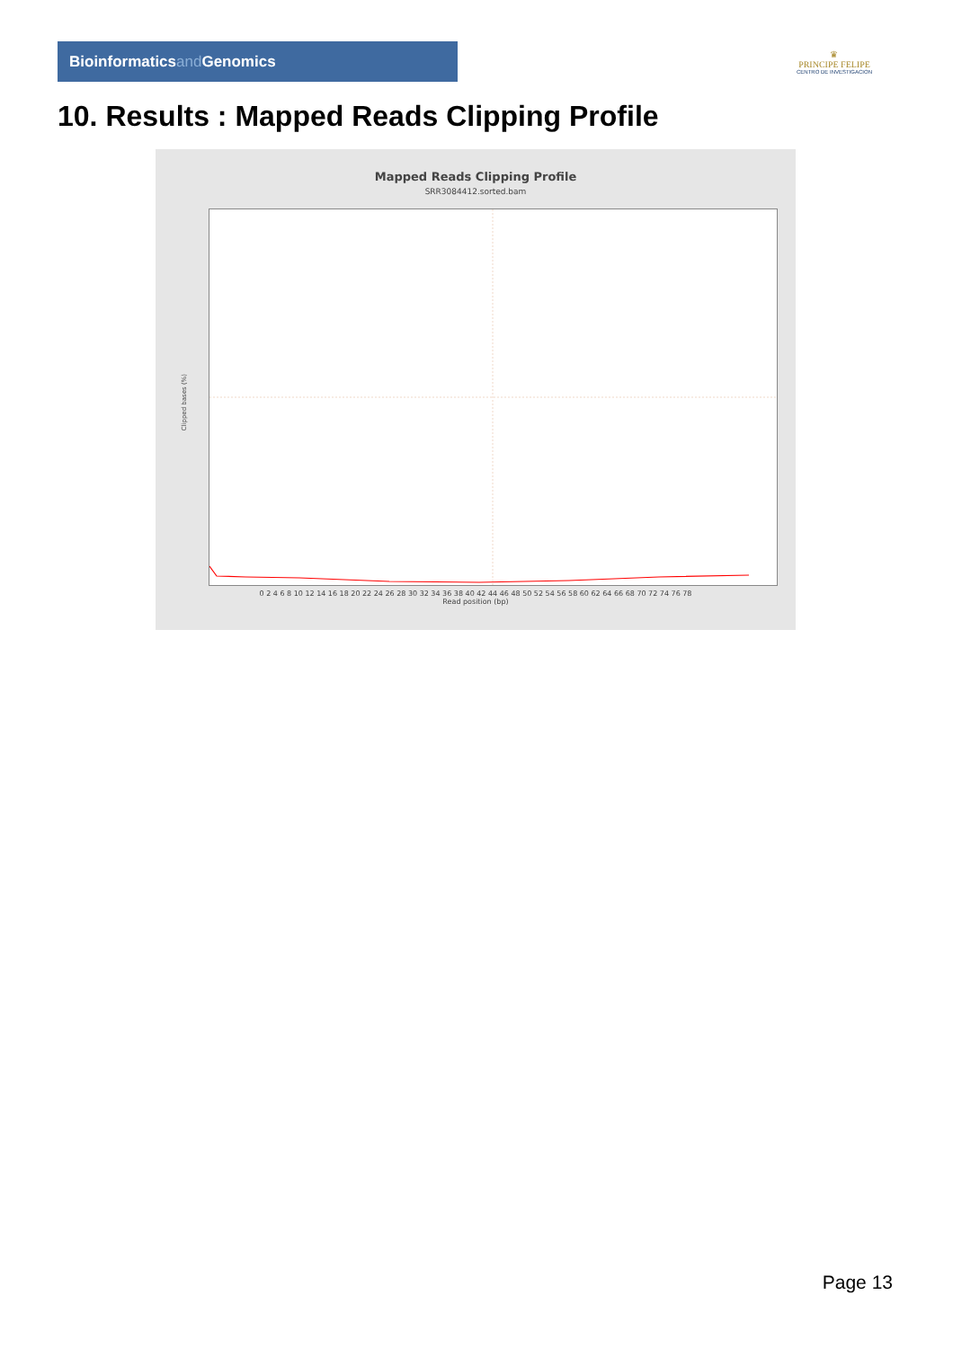Bioinformaticsand Genomics
♛
PRINCIPE FELIPE
CENTRO DE INVESTIGACION
10. Results : Mapped Reads Clipping Profile
Mapped Reads Clipping Profile
SRR3084412.sorted.bam
Clipped bases (%)
0 2 4 6 8 10 12 14 16 18 20 22 24 26 28 30 32 34 36 38 40 42 44 46 48 50 52 54 56 58 60 62 64 66 68 70 72 74 76 78
Read position (bp)
Page 13